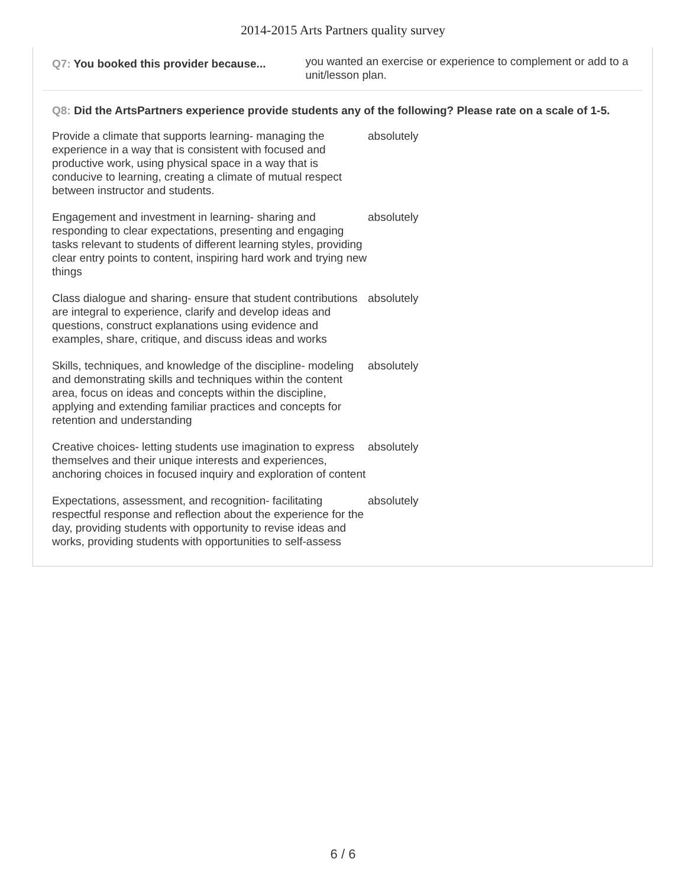2014-2015 Arts Partners quality survey
Q7: You booked this provider because...
you wanted an exercise or experience to complement or add to a unit/lesson plan.
Q8: Did the ArtsPartners experience provide students any of the following? Please rate on a scale of 1-5.
| Provide a climate that supports learning- managing the experience in a way that is consistent with focused and productive work, using physical space in a way that is conducive to learning, creating a climate of mutual respect between instructor and students. | absolutely |
| Engagement and investment in learning- sharing and responding to clear expectations, presenting and engaging tasks relevant to students of different learning styles, providing clear entry points to content, inspiring hard work and trying new things | absolutely |
| Class dialogue and sharing- ensure that student contributions are integral to experience, clarify and develop ideas and questions, construct explanations using evidence and examples, share, critique, and discuss ideas and works | absolutely |
| Skills, techniques, and knowledge of the discipline- modeling and demonstrating skills and techniques within the content area, focus on ideas and concepts within the discipline, applying and extending familiar practices and concepts for retention and understanding | absolutely |
| Creative choices- letting students use imagination to express themselves and their unique interests and experiences, anchoring choices in focused inquiry and exploration of content | absolutely |
| Expectations, assessment, and recognition- facilitating respectful response and reflection about the experience for the day, providing students with opportunity to revise ideas and works, providing students with opportunities to self-assess | absolutely |
6 / 6